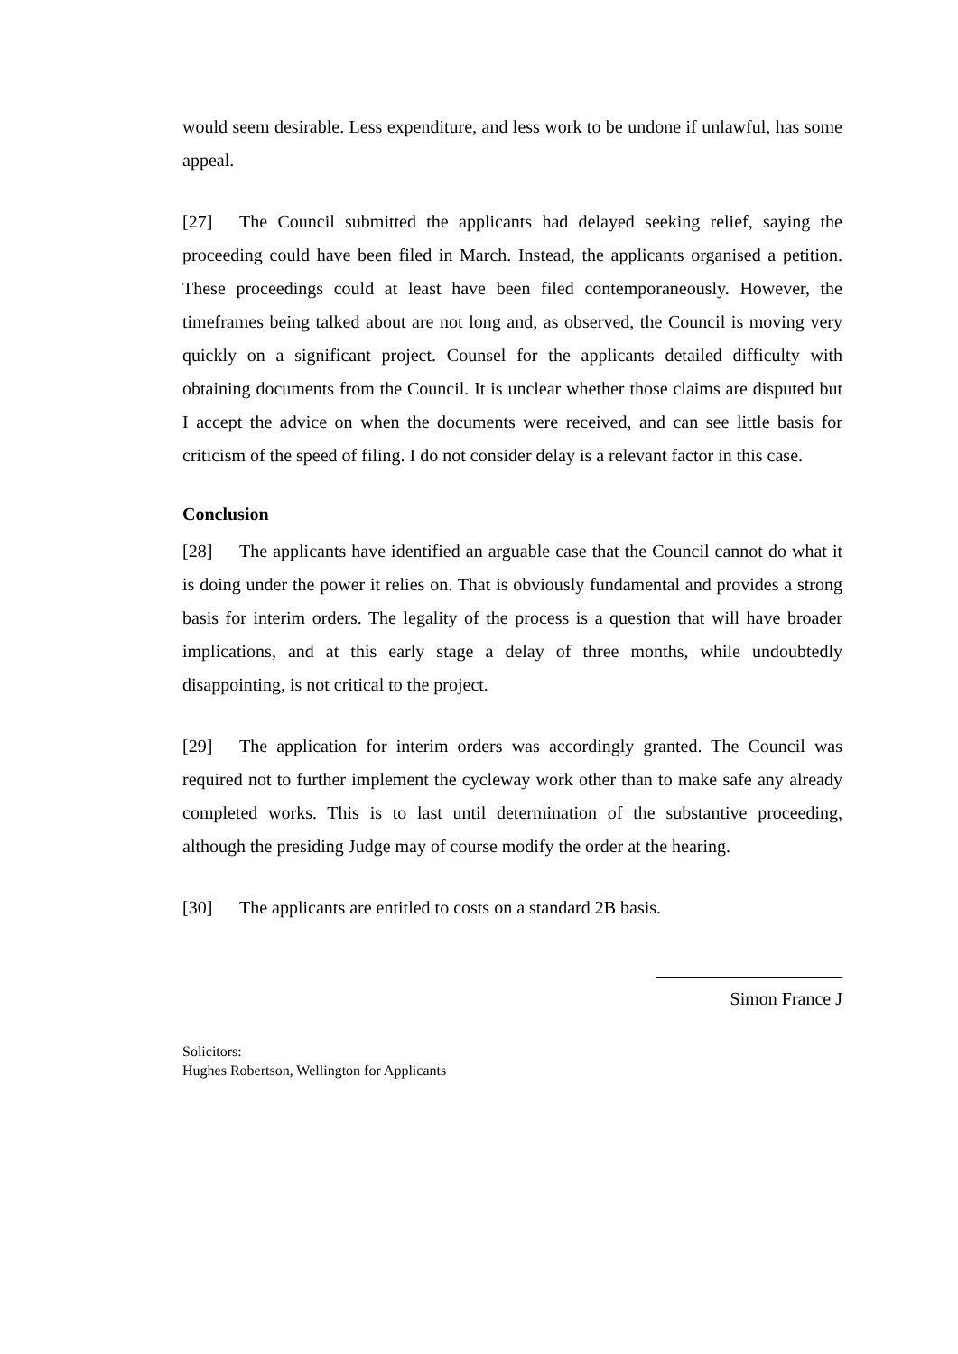would seem desirable. Less expenditure, and less work to be undone if unlawful, has some appeal.
[27] The Council submitted the applicants had delayed seeking relief, saying the proceeding could have been filed in March. Instead, the applicants organised a petition. These proceedings could at least have been filed contemporaneously. However, the timeframes being talked about are not long and, as observed, the Council is moving very quickly on a significant project. Counsel for the applicants detailed difficulty with obtaining documents from the Council. It is unclear whether those claims are disputed but I accept the advice on when the documents were received, and can see little basis for criticism of the speed of filing. I do not consider delay is a relevant factor in this case.
Conclusion
[28] The applicants have identified an arguable case that the Council cannot do what it is doing under the power it relies on. That is obviously fundamental and provides a strong basis for interim orders. The legality of the process is a question that will have broader implications, and at this early stage a delay of three months, while undoubtedly disappointing, is not critical to the project.
[29] The application for interim orders was accordingly granted. The Council was required not to further implement the cycleway work other than to make safe any already completed works. This is to last until determination of the substantive proceeding, although the presiding Judge may of course modify the order at the hearing.
[30] The applicants are entitled to costs on a standard 2B basis.
Simon France J
Solicitors:
Hughes Robertson, Wellington for Applicants